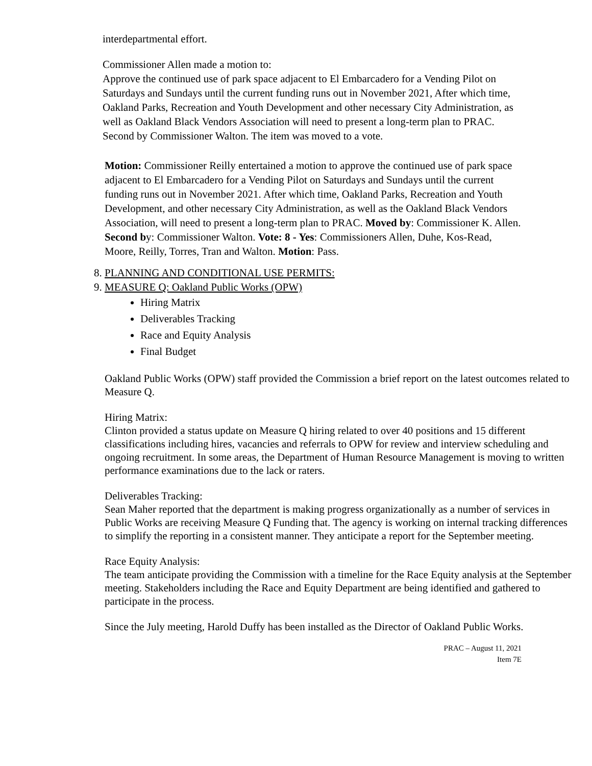interdepartmental effort.
Commissioner Allen made a motion to:
Approve the continued use of park space adjacent to El Embarcadero for a Vending Pilot on Saturdays and Sundays until the current funding runs out in November 2021, After which time, Oakland Parks, Recreation and Youth Development and other necessary City Administration, as well as Oakland Black Vendors Association will need to present a long-term plan to PRAC. Second by Commissioner Walton. The item was moved to a vote.
Motion: Commissioner Reilly entertained a motion to approve the continued use of park space adjacent to El Embarcadero for a Vending Pilot on Saturdays and Sundays until the current funding runs out in November 2021. After which time, Oakland Parks, Recreation and Youth Development, and other necessary City Administration, as well as the Oakland Black Vendors Association, will need to present a long-term plan to PRAC. Moved by: Commissioner K. Allen. Second by: Commissioner Walton. Vote: 8 - Yes: Commissioners Allen, Duhe, Kos-Read, Moore, Reilly, Torres, Tran and Walton. Motion: Pass.
8. PLANNING AND CONDITIONAL USE PERMITS:
9. MEASURE Q: Oakland Public Works (OPW)
Hiring Matrix
Deliverables Tracking
Race and Equity Analysis
Final Budget
Oakland Public Works (OPW) staff provided the Commission a brief report on the latest outcomes related to Measure Q.
Hiring Matrix:
Clinton provided a status update on Measure Q hiring related to over 40 positions and 15 different classifications including hires, vacancies and referrals to OPW for review and interview scheduling and ongoing recruitment. In some areas, the Department of Human Resource Management is moving to written performance examinations due to the lack or raters.
Deliverables Tracking:
Sean Maher reported that the department is making progress organizationally as a number of services in Public Works are receiving Measure Q Funding that. The agency is working on internal tracking differences to simplify the reporting in a consistent manner. They anticipate a report for the September meeting.
Race Equity Analysis:
The team anticipate providing the Commission with a timeline for the Race Equity analysis at the September meeting. Stakeholders including the Race and Equity Department are being identified and gathered to participate in the process.
Since the July meeting, Harold Duffy has been installed as the Director of Oakland Public Works.
PRAC – August 11, 2021
Item 7E